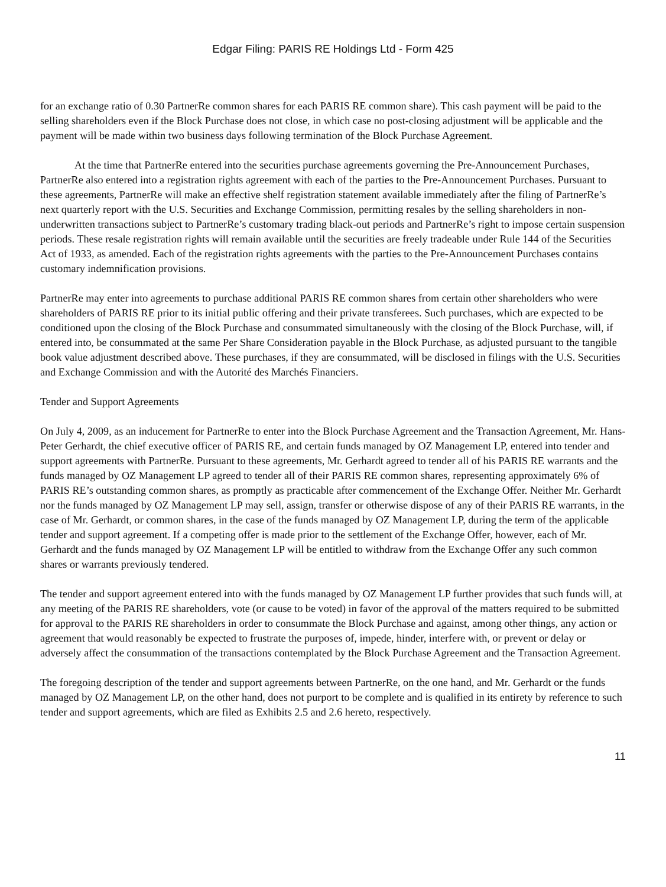Edgar Filing: PARIS RE Holdings Ltd - Form 425
for an exchange ratio of 0.30 PartnerRe common shares for each PARIS RE common share). This cash payment will be paid to the selling shareholders even if the Block Purchase does not close, in which case no post-closing adjustment will be applicable and the payment will be made within two business days following termination of the Block Purchase Agreement.
At the time that PartnerRe entered into the securities purchase agreements governing the Pre-Announcement Purchases, PartnerRe also entered into a registration rights agreement with each of the parties to the Pre-Announcement Purchases. Pursuant to these agreements, PartnerRe will make an effective shelf registration statement available immediately after the filing of PartnerRe’s next quarterly report with the U.S. Securities and Exchange Commission, permitting resales by the selling shareholders in non-underwritten transactions subject to PartnerRe’s customary trading black-out periods and PartnerRe’s right to impose certain suspension periods. These resale registration rights will remain available until the securities are freely tradeable under Rule 144 of the Securities Act of 1933, as amended. Each of the registration rights agreements with the parties to the Pre-Announcement Purchases contains customary indemnification provisions.
PartnerRe may enter into agreements to purchase additional PARIS RE common shares from certain other shareholders who were shareholders of PARIS RE prior to its initial public offering and their private transferees. Such purchases, which are expected to be conditioned upon the closing of the Block Purchase and consummated simultaneously with the closing of the Block Purchase, will, if entered into, be consummated at the same Per Share Consideration payable in the Block Purchase, as adjusted pursuant to the tangible book value adjustment described above. These purchases, if they are consummated, will be disclosed in filings with the U.S. Securities and Exchange Commission and with the Autorité des Marchés Financiers.
Tender and Support Agreements
On July 4, 2009, as an inducement for PartnerRe to enter into the Block Purchase Agreement and the Transaction Agreement, Mr. Hans-Peter Gerhardt, the chief executive officer of PARIS RE, and certain funds managed by OZ Management LP, entered into tender and support agreements with PartnerRe. Pursuant to these agreements, Mr. Gerhardt agreed to tender all of his PARIS RE warrants and the funds managed by OZ Management LP agreed to tender all of their PARIS RE common shares, representing approximately 6% of PARIS RE’s outstanding common shares, as promptly as practicable after commencement of the Exchange Offer. Neither Mr. Gerhardt nor the funds managed by OZ Management LP may sell, assign, transfer or otherwise dispose of any of their PARIS RE warrants, in the case of Mr. Gerhardt, or common shares, in the case of the funds managed by OZ Management LP, during the term of the applicable tender and support agreement. If a competing offer is made prior to the settlement of the Exchange Offer, however, each of Mr. Gerhardt and the funds managed by OZ Management LP will be entitled to withdraw from the Exchange Offer any such common shares or warrants previously tendered.
The tender and support agreement entered into with the funds managed by OZ Management LP further provides that such funds will, at any meeting of the PARIS RE shareholders, vote (or cause to be voted) in favor of the approval of the matters required to be submitted for approval to the PARIS RE shareholders in order to consummate the Block Purchase and against, among other things, any action or agreement that would reasonably be expected to frustrate the purposes of, impede, hinder, interfere with, or prevent or delay or adversely affect the consummation of the transactions contemplated by the Block Purchase Agreement and the Transaction Agreement.
The foregoing description of the tender and support agreements between PartnerRe, on the one hand, and Mr. Gerhardt or the funds managed by OZ Management LP, on the other hand, does not purport to be complete and is qualified in its entirety by reference to such tender and support agreements, which are filed as Exhibits 2.5 and 2.6 hereto, respectively.
11